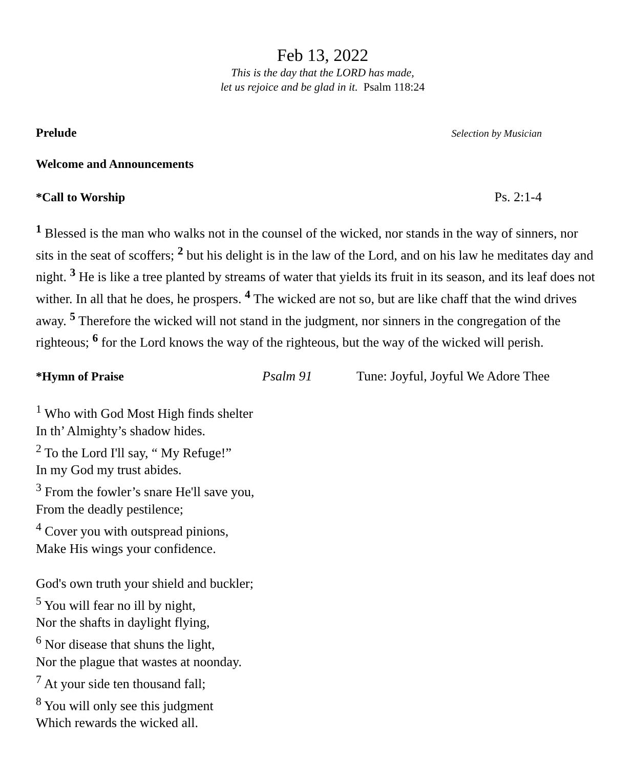Feb 13, 2022
This is the day that the LORD has made,
let us rejoice and be glad in it. Psalm 118:24
Prelude
Selection by Musician
Welcome and Announcements
*Call to Worship Ps. 2:1-4
<sup>1</sup> Blessed is the man who walks not in the counsel of the wicked, nor stands in the way of sinners, nor sits in the seat of scoffers; <sup>2</sup> but his delight is in the law of the Lord, and on his law he meditates day and night. <sup>3</sup> He is like a tree planted by streams of water that yields its fruit in its season, and its leaf does not wither. In all that he does, he prospers. <sup>4</sup> The wicked are not so, but are like chaff that the wind drives away. <sup>5</sup> Therefore the wicked will not stand in the judgment, nor sinners in the congregation of the righteous; <sup>6</sup> for the Lord knows the way of the righteous, but the way of the wicked will perish.
*Hymn of Praise Psalm 91 Tune: Joyful, Joyful We Adore Thee
<sup>1</sup> Who with God Most High finds shelter
In th’ Almighty’s shadow hides.
<sup>2</sup> To the Lord I'll say, “ My Refuge!”
In my God my trust abides.
<sup>3</sup> From the fowler’s snare He'll save you,
From the deadly pestilence;
<sup>4</sup> Cover you with outspread pinions,
Make His wings your confidence.
God's own truth your shield and buckler;
<sup>5</sup> You will fear no ill by night,
Nor the shafts in daylight flying,
<sup>6</sup> Nor disease that shuns the light,
Nor the plague that wastes at noonday.
<sup>7</sup> At your side ten thousand fall;
<sup>8</sup> You will only see this judgment
Which rewards the wicked all.